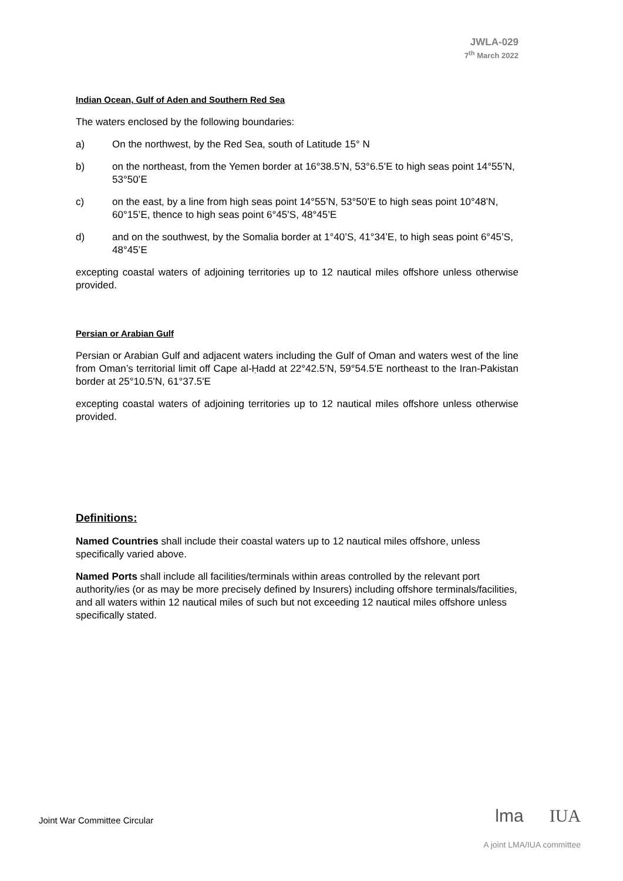JWLA-029
7<sup>th</sup> March 2022
Indian Ocean, Gulf of Aden and Southern Red Sea
The waters enclosed by the following boundaries:
a) On the northwest, by the Red Sea, south of Latitude 15° N
b) on the northeast, from the Yemen border at 16°38.5’N, 53°6.5’E to high seas point 14°55’N, 53°50’E
c) on the east, by a line from high seas point 14°55’N, 53°50’E to high seas point 10°48’N, 60°15’E, thence to high seas point 6°45’S, 48°45’E
d) and on the southwest, by the Somalia border at 1°40’S, 41°34’E, to high seas point 6°45’S, 48°45’E
excepting coastal waters of adjoining territories up to 12 nautical miles offshore unless otherwise provided.
Persian or Arabian Gulf
Persian or Arabian Gulf and adjacent waters including the Gulf of Oman and waters west of the line from Oman’s territorial limit off Cape al-Ḥadd at 22°42.5'N, 59°54.5'E northeast to the Iran-Pakistan border at 25°10.5'N, 61°37.5'E
excepting coastal waters of adjoining territories up to 12 nautical miles offshore unless otherwise provided.
Definitions:
Named Countries shall include their coastal waters up to 12 nautical miles offshore, unless specifically varied above.
Named Ports shall include all facilities/terminals within areas controlled by the relevant port authority/ies (or as may be more precisely defined by Insurers) including offshore terminals/facilities, and all waters within 12 nautical miles of such but not exceeding 12 nautical miles offshore unless specifically stated.
Joint War Committee Circular lma IUA
A joint LMA/IUA committee